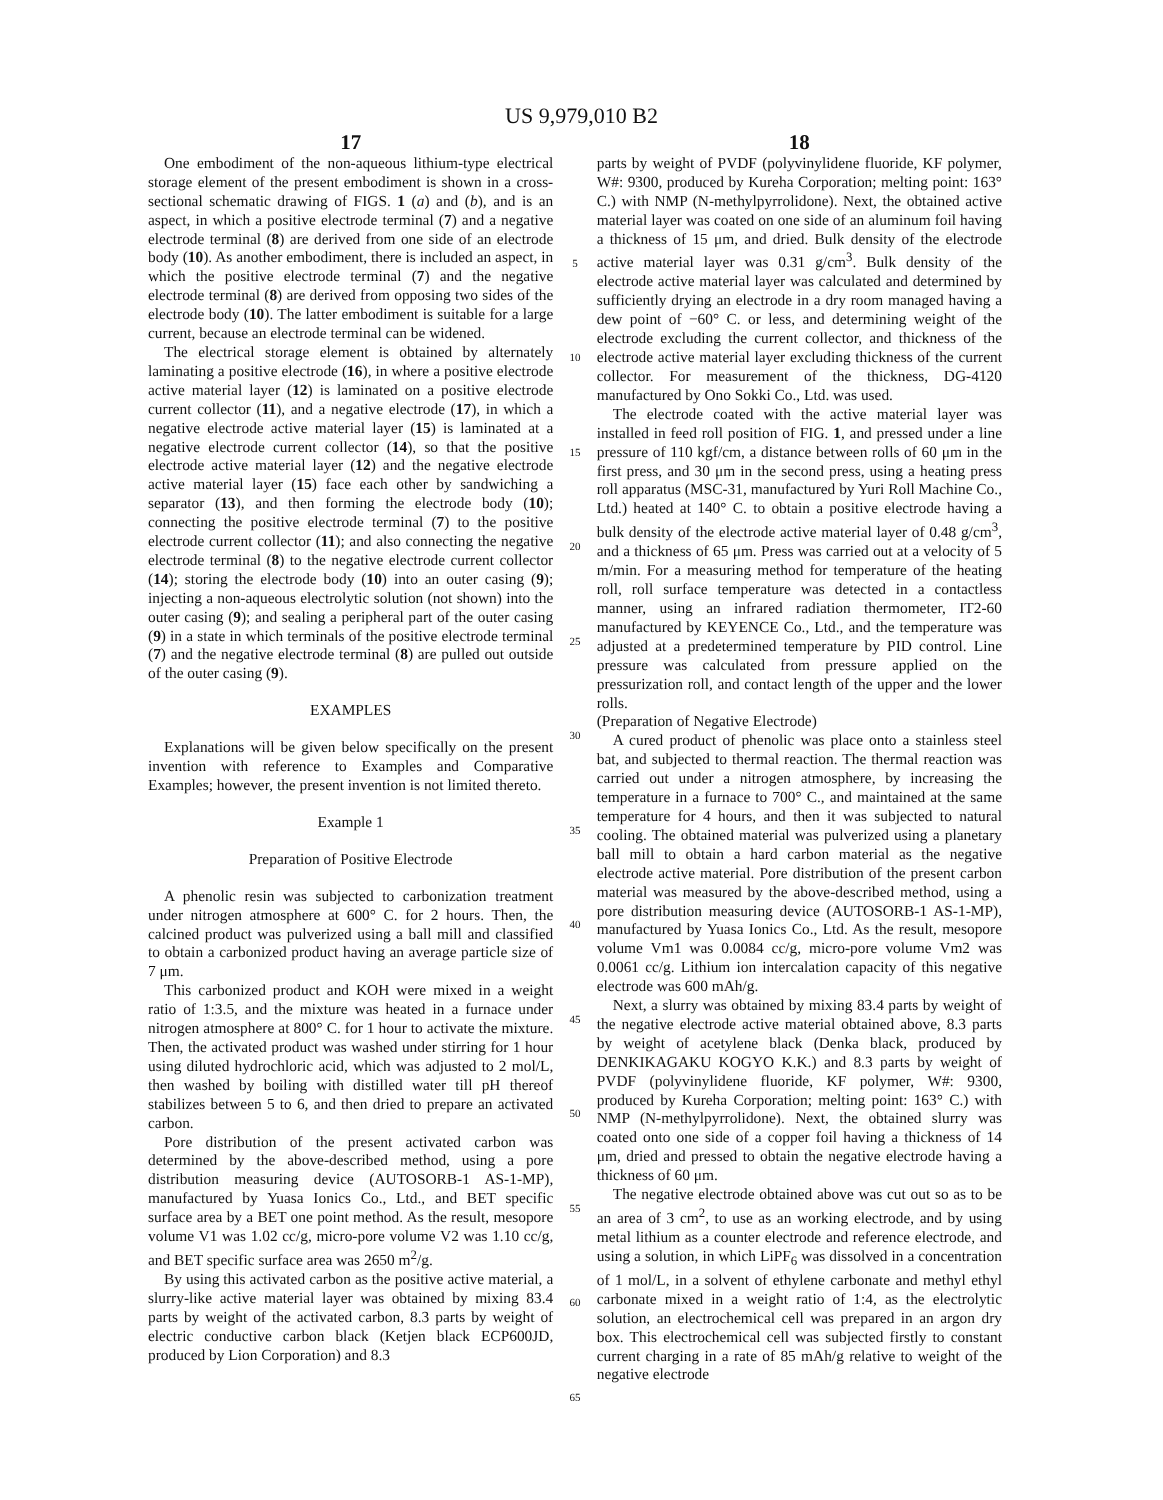US 9,979,010 B2
17
One embodiment of the non-aqueous lithium-type electrical storage element of the present embodiment is shown in a cross-sectional schematic drawing of FIGS. 1 (a) and (b), and is an aspect, in which a positive electrode terminal (7) and a negative electrode terminal (8) are derived from one side of an electrode body (10). As another embodiment, there is included an aspect, in which the positive electrode terminal (7) and the negative electrode terminal (8) are derived from opposing two sides of the electrode body (10). The latter embodiment is suitable for a large current, because an electrode terminal can be widened.
The electrical storage element is obtained by alternately laminating a positive electrode (16), in where a positive electrode active material layer (12) is laminated on a positive electrode current collector (11), and a negative electrode (17), in which a negative electrode active material layer (15) is laminated at a negative electrode current collector (14), so that the positive electrode active material layer (12) and the negative electrode active material layer (15) face each other by sandwiching a separator (13), and then forming the electrode body (10); connecting the positive electrode terminal (7) to the positive electrode current collector (11); and also connecting the negative electrode terminal (8) to the negative electrode current collector (14); storing the electrode body (10) into an outer casing (9); injecting a non-aqueous electrolytic solution (not shown) into the outer casing (9); and sealing a peripheral part of the outer casing (9) in a state in which terminals of the positive electrode terminal (7) and the negative electrode terminal (8) are pulled out outside of the outer casing (9).
EXAMPLES
Explanations will be given below specifically on the present invention with reference to Examples and Comparative Examples; however, the present invention is not limited thereto.
Example 1
Preparation of Positive Electrode
A phenolic resin was subjected to carbonization treatment under nitrogen atmosphere at 600° C. for 2 hours. Then, the calcined product was pulverized using a ball mill and classified to obtain a carbonized product having an average particle size of 7 μm.
This carbonized product and KOH were mixed in a weight ratio of 1:3.5, and the mixture was heated in a furnace under nitrogen atmosphere at 800° C. for 1 hour to activate the mixture. Then, the activated product was washed under stirring for 1 hour using diluted hydrochloric acid, which was adjusted to 2 mol/L, then washed by boiling with distilled water till pH thereof stabilizes between 5 to 6, and then dried to prepare an activated carbon.
Pore distribution of the present activated carbon was determined by the above-described method, using a pore distribution measuring device (AUTOSORB-1 AS-1-MP), manufactured by Yuasa Ionics Co., Ltd., and BET specific surface area by a BET one point method. As the result, mesopore volume V1 was 1.02 cc/g, micro-pore volume V2 was 1.10 cc/g, and BET specific surface area was 2650 m<sup>2</sup>/g.
By using this activated carbon as the positive active material, a slurry-like active material layer was obtained by mixing 83.4 parts by weight of the activated carbon, 8.3 parts by weight of electric conductive carbon black (Ketjen black ECP600JD, produced by Lion Corporation) and 8.3
5
10
15
20
25
30
35
40
45
50
55
60
65
18
parts by weight of PVDF (polyvinylidene fluoride, KF polymer, W#: 9300, produced by Kureha Corporation; melting point: 163° C.) with NMP (N-methylpyrrolidone). Next, the obtained active material layer was coated on one side of an aluminum foil having a thickness of 15 μm, and dried. Bulk density of the electrode active material layer was 0.31 g/cm<sup>3</sup>. Bulk density of the electrode active material layer was calculated and determined by sufficiently drying an electrode in a dry room managed having a dew point of −60° C. or less, and determining weight of the electrode excluding the current collector, and thickness of the electrode active material layer excluding thickness of the current collector. For measurement of the thickness, DG-4120 manufactured by Ono Sokki Co., Ltd. was used.
The electrode coated with the active material layer was installed in feed roll position of FIG. 1, and pressed under a line pressure of 110 kgf/cm, a distance between rolls of 60 μm in the first press, and 30 μm in the second press, using a heating press roll apparatus (MSC-31, manufactured by Yuri Roll Machine Co., Ltd.) heated at 140° C. to obtain a positive electrode having a bulk density of the electrode active material layer of 0.48 g/cm<sup>3</sup>, and a thickness of 65 μm. Press was carried out at a velocity of 5 m/min. For a measuring method for temperature of the heating roll, roll surface temperature was detected in a contactless manner, using an infrared radiation thermometer, IT2-60 manufactured by KEYENCE Co., Ltd., and the temperature was adjusted at a predetermined temperature by PID control. Line pressure was calculated from pressure applied on the pressurization roll, and contact length of the upper and the lower rolls.
(Preparation of Negative Electrode)
A cured product of phenolic was place onto a stainless steel bat, and subjected to thermal reaction. The thermal reaction was carried out under a nitrogen atmosphere, by increasing the temperature in a furnace to 700° C., and maintained at the same temperature for 4 hours, and then it was subjected to natural cooling. The obtained material was pulverized using a planetary ball mill to obtain a hard carbon material as the negative electrode active material. Pore distribution of the present carbon material was measured by the above-described method, using a pore distribution measuring device (AUTOSORB-1 AS-1-MP), manufactured by Yuasa Ionics Co., Ltd. As the result, mesopore volume Vm1 was 0.0084 cc/g, micro-pore volume Vm2 was 0.0061 cc/g. Lithium ion intercalation capacity of this negative electrode was 600 mAh/g.
Next, a slurry was obtained by mixing 83.4 parts by weight of the negative electrode active material obtained above, 8.3 parts by weight of acetylene black (Denka black, produced by DENKIKAGAKU KOGYO K.K.) and 8.3 parts by weight of PVDF (polyvinylidene fluoride, KF polymer, W#: 9300, produced by Kureha Corporation; melting point: 163° C.) with NMP (N-methylpyrrolidone). Next, the obtained slurry was coated onto one side of a copper foil having a thickness of 14 μm, dried and pressed to obtain the negative electrode having a thickness of 60 μm.
The negative electrode obtained above was cut out so as to be an area of 3 cm<sup>2</sup>, to use as an working electrode, and by using metal lithium as a counter electrode and reference electrode, and using a solution, in which LiPF<sub>6</sub> was dissolved in a concentration of 1 mol/L, in a solvent of ethylene carbonate and methyl ethyl carbonate mixed in a weight ratio of 1:4, as the electrolytic solution, an electrochemical cell was prepared in an argon dry box. This electrochemical cell was subjected firstly to constant current charging in a rate of 85 mAh/g relative to weight of the negative electrode